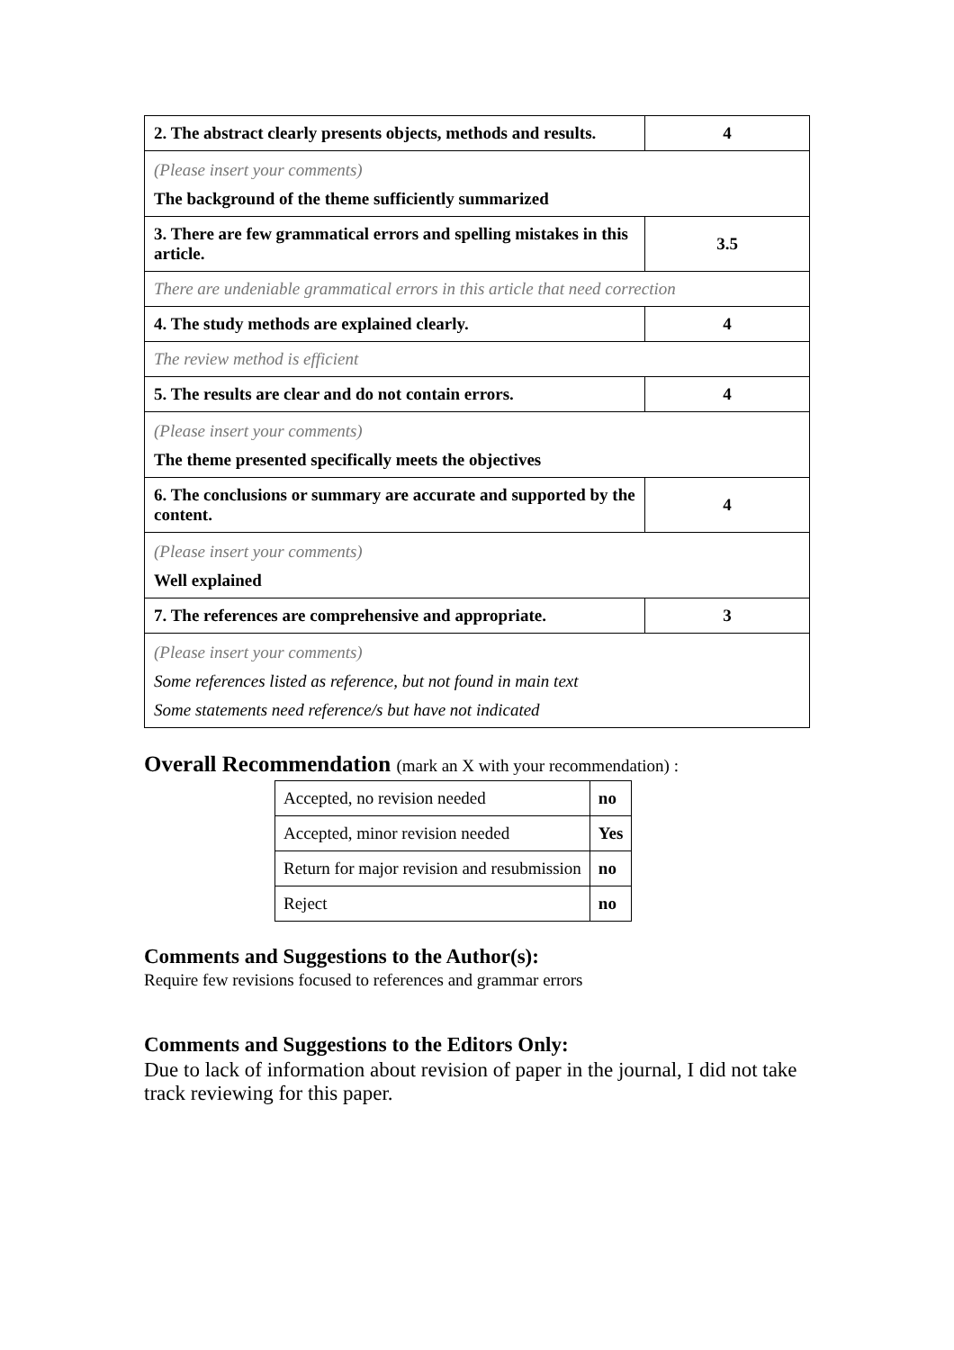| 2. The abstract clearly presents objects, methods and results. | 4 |
| (Please insert your comments) The background of the theme sufficiently summarized | |
| 3. There are few grammatical errors and spelling mistakes in this article. | 3.5 |
| There are undeniable grammatical errors in this article that need correction | |
| 4. The study methods are explained clearly. | 4 |
| The review method is efficient | |
| 5. The results are clear and do not contain errors. | 4 |
| (Please insert your comments) The theme presented specifically meets the objectives | |
| 6. The conclusions or summary are accurate and supported by the content. | 4 |
| (Please insert your comments) Well explained | |
| 7. The references are comprehensive and appropriate. | 3 |
| (Please insert your comments) Some references listed as reference, but not found in main text Some statements need reference/s but have not indicated | |
Overall Recommendation (mark an X with your recommendation) :
| Accepted, no revision needed | no |
| Accepted, minor revision needed | Yes |
| Return for major revision and resubmission | no |
| Reject | no |
Comments and Suggestions to the Author(s):
Require few revisions focused to references and grammar errors
Comments and Suggestions to the Editors Only:
Due to lack of information about revision of paper in the journal, I did not take track reviewing for this paper.